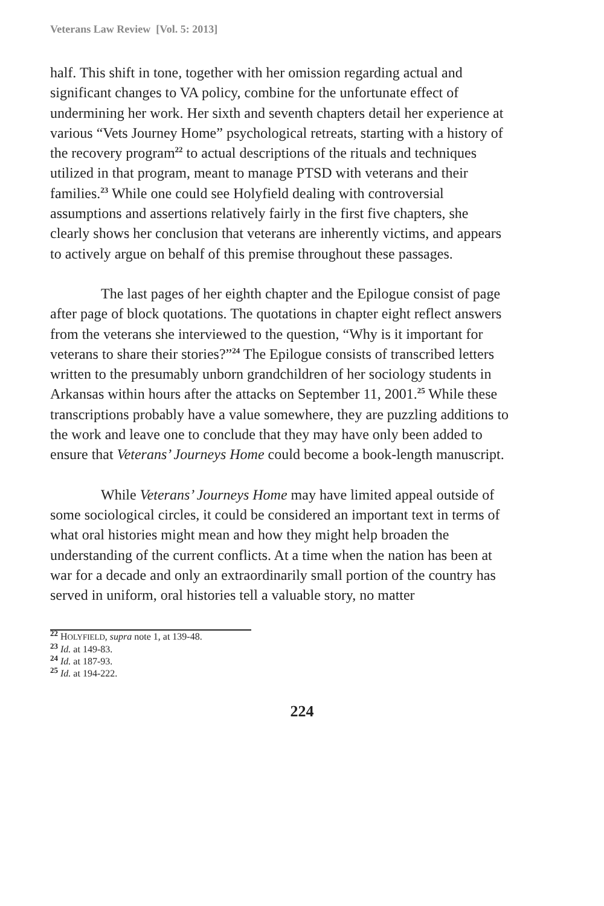Veterans Law Review [Vol. 5: 2013]
half. This shift in tone, together with her omission regarding actual and significant changes to VA policy, combine for the unfortunate effect of undermining her work. Her sixth and seventh chapters detail her experience at various “Vets Journey Home” psychological retreats, starting with a history of the recovery program<sup>22</sup> to actual descriptions of the rituals and techniques utilized in that program, meant to manage PTSD with veterans and their families.<sup>23</sup> While one could see Holyfield dealing with controversial assumptions and assertions relatively fairly in the first five chapters, she clearly shows her conclusion that veterans are inherently victims, and appears to actively argue on behalf of this premise throughout these passages.
The last pages of her eighth chapter and the Epilogue consist of page after page of block quotations. The quotations in chapter eight reflect answers from the veterans she interviewed to the question, “Why is it important for veterans to share their stories?”<sup>24</sup> The Epilogue consists of transcribed letters written to the presumably unborn grandchildren of her sociology students in Arkansas within hours after the attacks on September 11, 2001.<sup>25</sup> While these transcriptions probably have a value somewhere, they are puzzling additions to the work and leave one to conclude that they may have only been added to ensure that Veterans’ Journeys Home could become a book-length manuscript.
While Veterans’ Journeys Home may have limited appeal outside of some sociological circles, it could be considered an important text in terms of what oral histories might mean and how they might help broaden the understanding of the current conflicts. At a time when the nation has been at war for a decade and only an extraordinarily small portion of the country has served in uniform, oral histories tell a valuable story, no matter
<sup>22</sup> HOLYFIELD, supra note 1, at 139-48.
<sup>23</sup> Id. at 149-83.
<sup>24</sup> Id. at 187-93.
<sup>25</sup> Id. at 194-222.
224